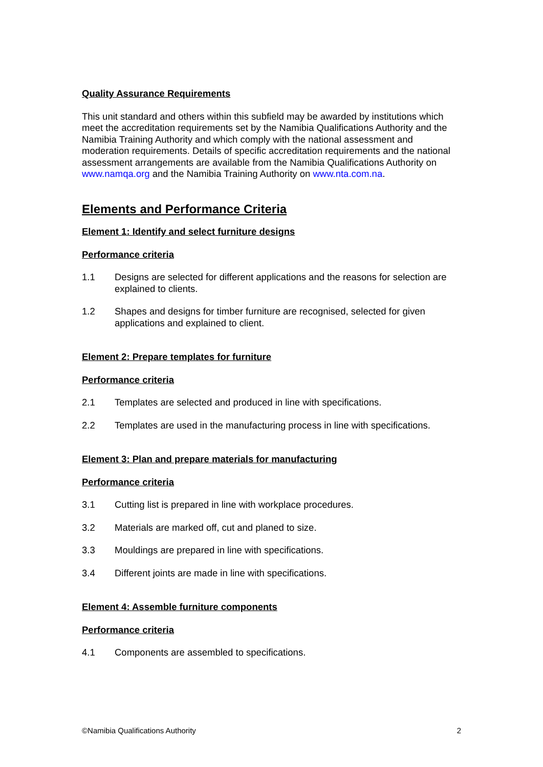Quality Assurance Requirements
This unit standard and others within this subfield may be awarded by institutions which meet the accreditation requirements set by the Namibia Qualifications Authority and the Namibia Training Authority and which comply with the national assessment and moderation requirements. Details of specific accreditation requirements and the national assessment arrangements are available from the Namibia Qualifications Authority on www.namqa.org and the Namibia Training Authority on www.nta.com.na.
Elements and Performance Criteria
Element 1: Identify and select furniture designs
Performance criteria
1.1 Designs are selected for different applications and the reasons for selection are explained to clients.
1.2 Shapes and designs for timber furniture are recognised, selected for given applications and explained to client.
Element 2: Prepare templates for furniture
Performance criteria
2.1 Templates are selected and produced in line with specifications.
2.2 Templates are used in the manufacturing process in line with specifications.
Element 3: Plan and prepare materials for manufacturing
Performance criteria
3.1 Cutting list is prepared in line with workplace procedures.
3.2 Materials are marked off, cut and planed to size.
3.3 Mouldings are prepared in line with specifications.
3.4 Different joints are made in line with specifications.
Element 4: Assemble furniture components
Performance criteria
4.1 Components are assembled to specifications.
©Namibia Qualifications Authority 2